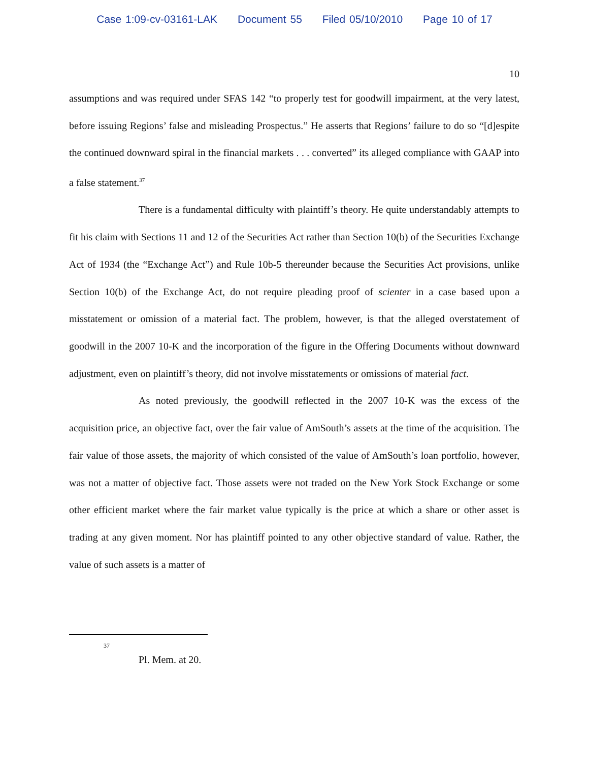Case 1:09-cv-03161-LAK Document 55 Filed 05/10/2010 Page 10 of 17
10
assumptions and was required under SFAS 142 “to properly test for goodwill impairment, at the very latest, before issuing Regions’ false and misleading Prospectus.” He asserts that Regions’ failure to do so “[d]espite the continued downward spiral in the financial markets . . . converted” its alleged compliance with GAAP into a false statement.<sup>37</sup>
There is a fundamental difficulty with plaintiff’s theory. He quite understandably attempts to fit his claim with Sections 11 and 12 of the Securities Act rather than Section 10(b) of the Securities Exchange Act of 1934 (the “Exchange Act”) and Rule 10b-5 thereunder because the Securities Act provisions, unlike Section 10(b) of the Exchange Act, do not require pleading proof of scienter in a case based upon a misstatement or omission of a material fact. The problem, however, is that the alleged overstatement of goodwill in the 2007 10-K and the incorporation of the figure in the Offering Documents without downward adjustment, even on plaintiff’s theory, did not involve misstatements or omissions of material fact.
As noted previously, the goodwill reflected in the 2007 10-K was the excess of the acquisition price, an objective fact, over the fair value of AmSouth’s assets at the time of the acquisition. The fair value of those assets, the majority of which consisted of the value of AmSouth’s loan portfolio, however, was not a matter of objective fact. Those assets were not traded on the New York Stock Exchange or some other efficient market where the fair market value typically is the price at which a share or other asset is trading at any given moment. Nor has plaintiff pointed to any other objective standard of value. Rather, the value of such assets is a matter of
37
Pl. Mem. at 20.